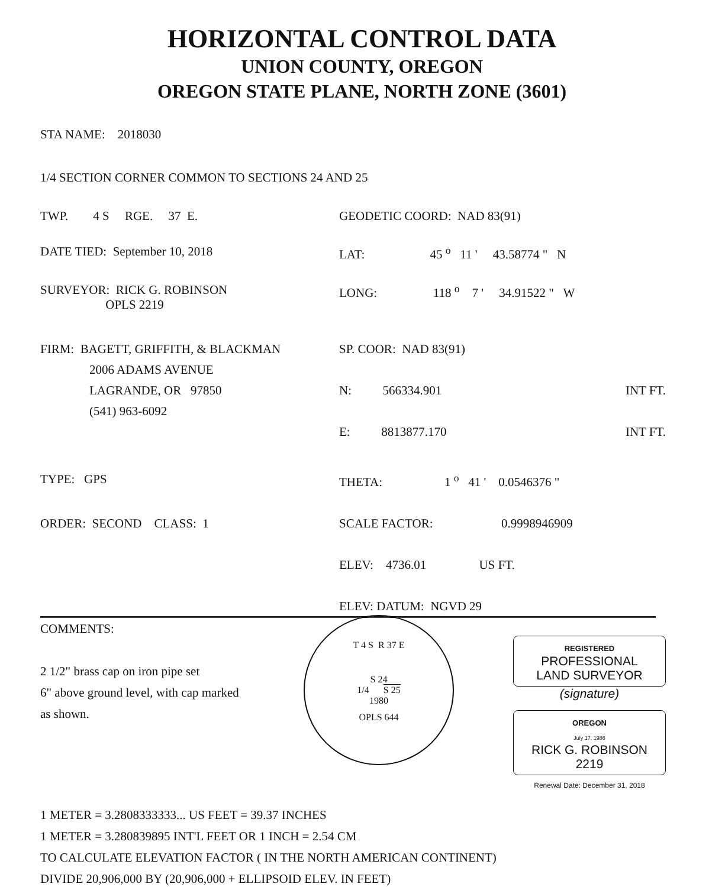HORIZONTAL CONTROL DATA
UNION COUNTY, OREGON
OREGON STATE PLANE, NORTH ZONE (3601)
STA NAME: 2018030
1/4 SECTION CORNER COMMON TO SECTIONS 24 AND 25
TWP. 4 S RGE. 37 E. GEODETIC COORD: NAD 83(91)
DATE TIED: September 10, 2018 LAT: 45 <sup>o</sup> 11 ' 43.58774 " N
SURVEYOR: RICK G. ROBINSON
OPLS 2219
LONG: 118 <sup>o</sup> 7 ' 34.91522 " W
FIRM: BAGETT, GRIFFITH, & BLACKMAN
2006 ADAMS AVENUE
LAGRANDE, OR 97850
(541) 963-6092
SP. COOR: NAD 83(91)
N: 566334.901 INT FT.
E: 8813877.170 INT FT.
TYPE: GPS THETA: 1 <sup>o</sup> 41 ' 0.0546376 "
ORDER: SECOND CLASS: 1 SCALE FACTOR: 0.9998946909
ELEV: 4736.01 US FT.
ELEV: DATUM: NGVD 29
COMMENTS:
2 1/2" brass cap on iron pipe set
6" above ground level, with cap marked
as shown.
T 4 S R 37 E
S 24
1/4 S 25
1980
OPLS 644
REGISTERED
PROFESSIONAL
LAND SURVEYOR
(signature)
OREGON
July 17, 1986
RICK G. ROBINSON
2219
Renewal Date: December 31, 2018
1 METER = 3.2808333333... US FEET = 39.37 INCHES
1 METER = 3.280839895 INT'L FEET OR 1 INCH = 2.54 CM
TO CALCULATE ELEVATION FACTOR ( IN THE NORTH AMERICAN CONTINENT)
DIVIDE 20,906,000 BY (20,906,000 + ELLIPSOID ELEV. IN FEET)